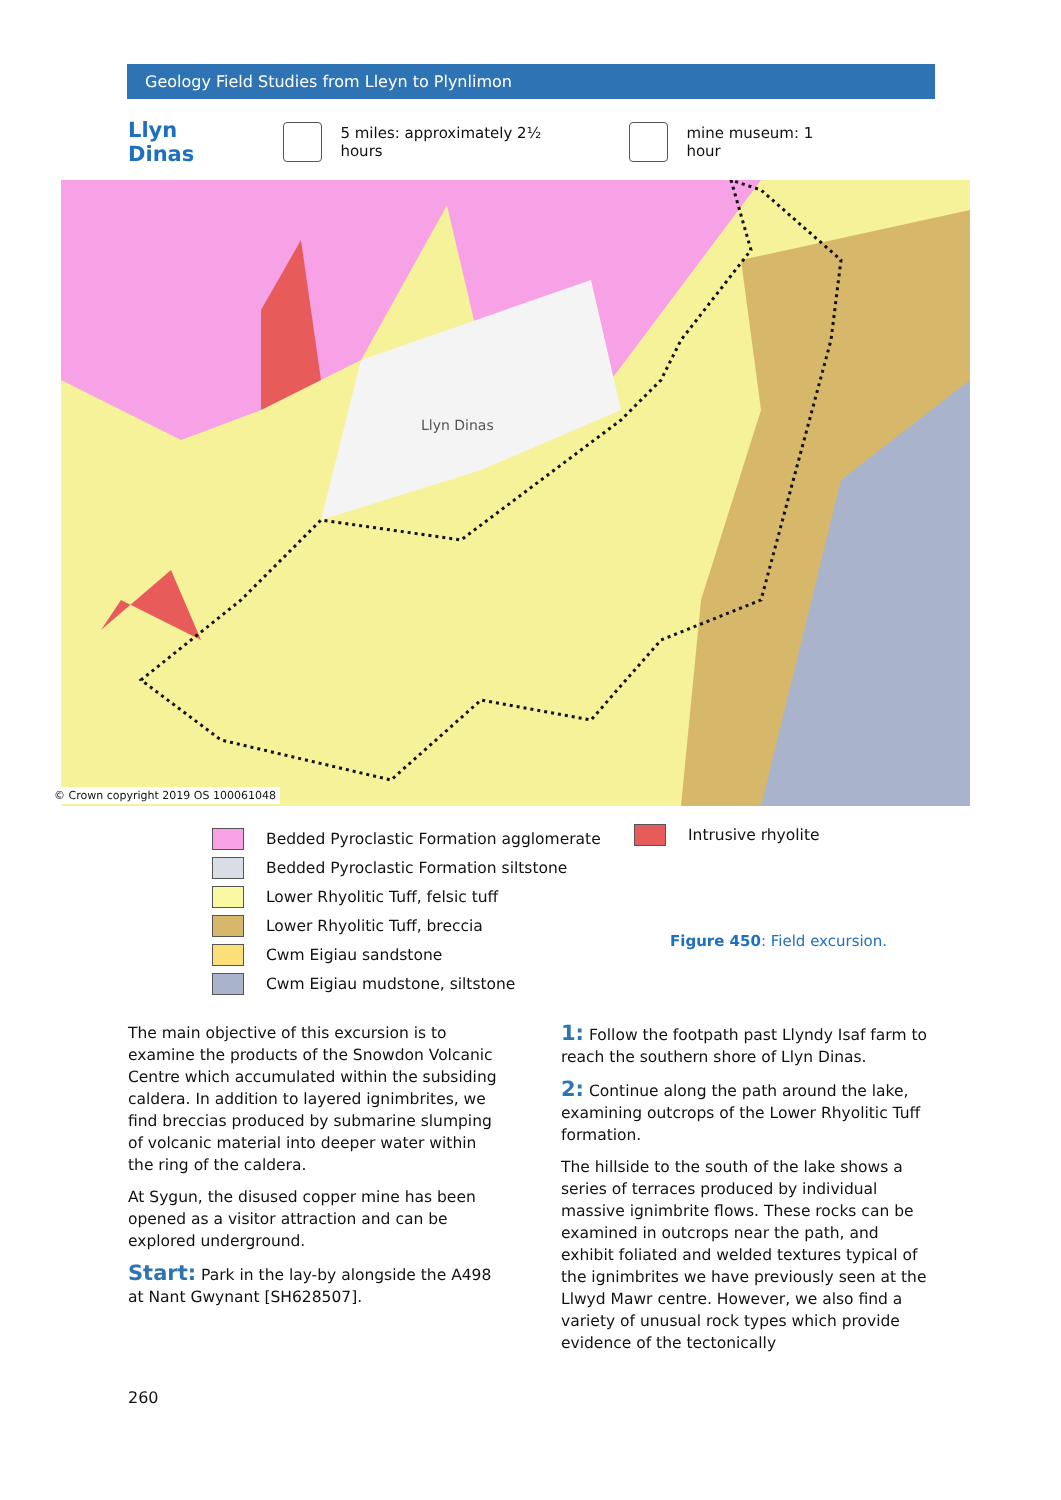Geology Field Studies from Lleyn to Plynlimon
Llyn Dinas
5 miles: approximately 2½ hours mine museum: 1 hour
Llyn Dinas
© Crown copyright 2019 OS 100061048
Bedded Pyroclastic Formation agglomerate
Bedded Pyroclastic Formation siltstone
Lower Rhyolitic Tuff, felsic tuff
Lower Rhyolitic Tuff, breccia
Cwm Eigiau sandstone
Cwm Eigiau mudstone, siltstone
Intrusive rhyolite
Figure 450: Field excursion.
The main objective of this excursion is to examine the products of the Snowdon Volcanic Centre which accumulated within the subsiding caldera. In addition to layered ignimbrites, we find breccias produced by submarine slumping of volcanic material into deeper water within the ring of the caldera.
At Sygun, the disused copper mine has been opened as a visitor attraction and can be explored underground.
Start: Park in the lay-by alongside the A498 at Nant Gwynant [SH628507].
1: Follow the footpath past Llyndy Isaf farm to reach the southern shore of Llyn Dinas.
2: Continue along the path around the lake, examining outcrops of the Lower Rhyolitic Tuff formation.
The hillside to the south of the lake shows a series of terraces produced by individual massive ignimbrite flows. These rocks can be examined in outcrops near the path, and exhibit foliated and welded textures typical of the ignimbrites we have previously seen at the Llwyd Mawr centre. However, we also find a variety of unusual rock types which provide evidence of the tectonically
260